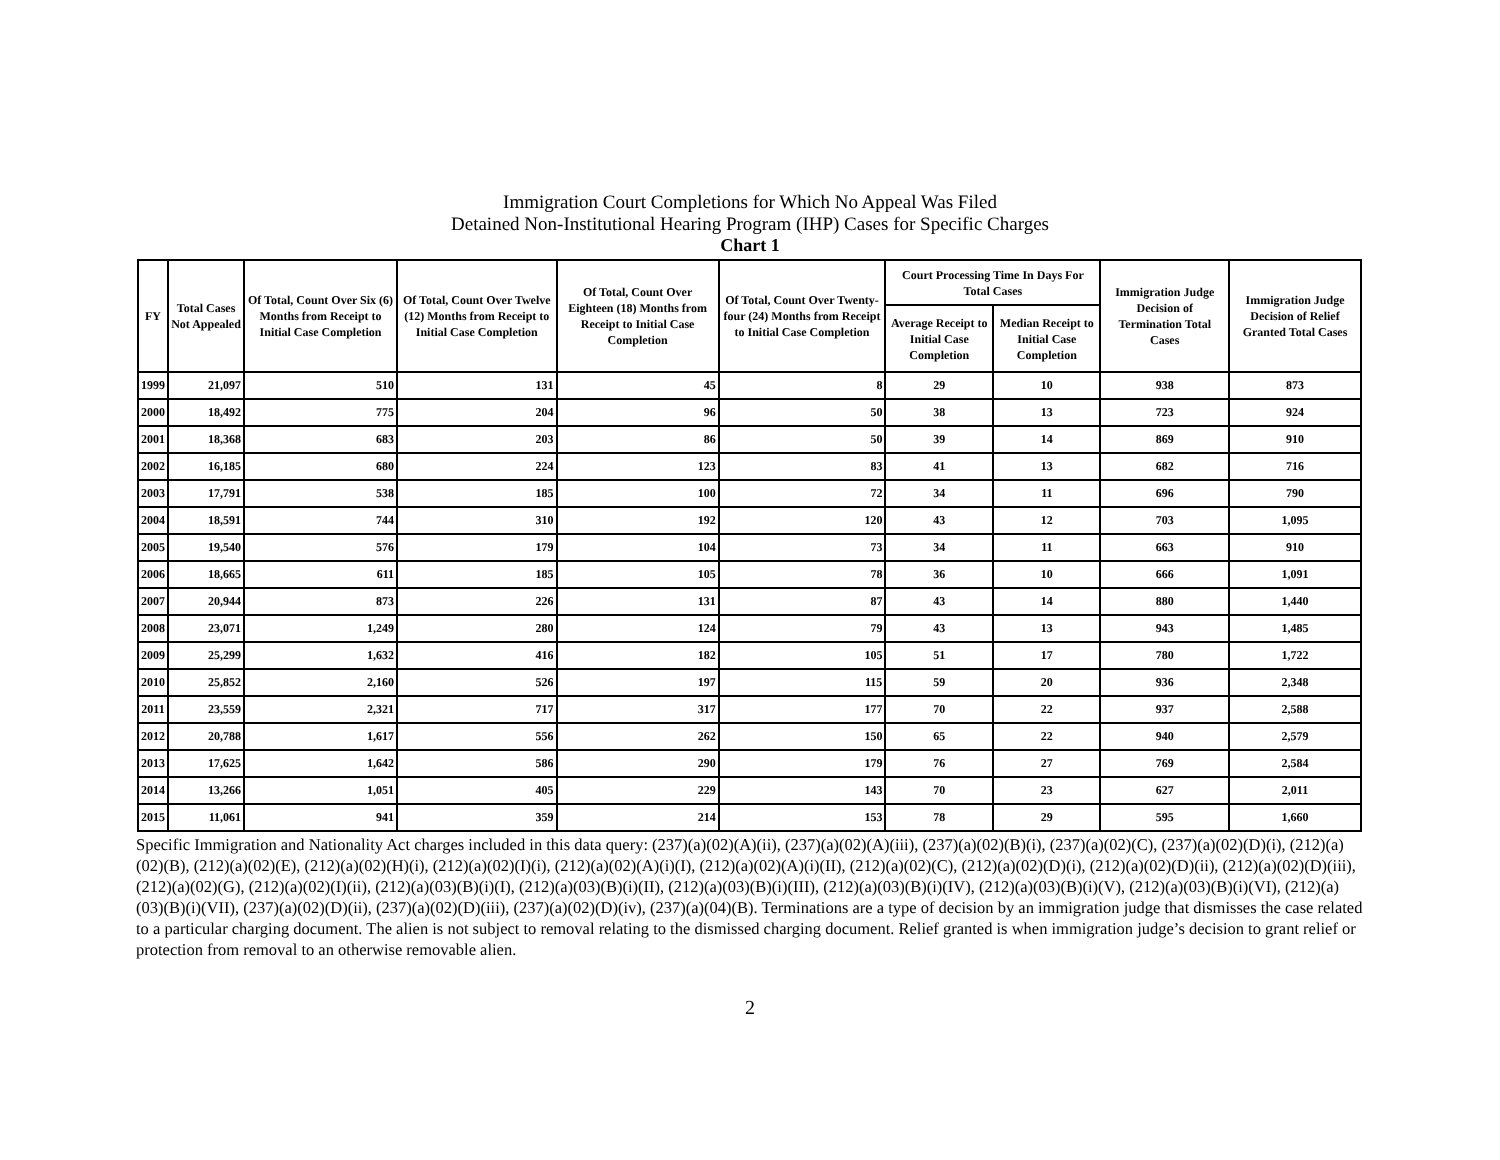Immigration Court Completions for Which No Appeal Was Filed
Detained Non-Institutional Hearing Program (IHP) Cases for Specific Charges
Chart 1
| FY | Total Cases Not Appealed | Of Total, Count Over Six (6) Months from Receipt to Initial Case Completion | Of Total, Count Over Twelve (12) Months from Receipt to Initial Case Completion | Of Total, Count Over Eighteen (18) Months from Receipt to Initial Case Completion | Of Total, Count Over Twenty-four (24) Months from Receipt to Initial Case Completion | Court Processing Time In Days For Total Cases | | Immigration Judge Decision of Termination Total Cases | Immigration Judge Decision of Relief Granted Total Cases |
| --- | --- | --- | --- | --- | --- | --- | --- | --- | --- |
| | | | | | | Average Receipt to Initial Case Completion | Median Receipt to Initial Case Completion | | |
| 1999 | 21,097 | 510 | 131 | 45 | 8 | 29 | 10 | 938 | 873 |
| 2000 | 18,492 | 775 | 204 | 96 | 50 | 38 | 13 | 723 | 924 |
| 2001 | 18,368 | 683 | 203 | 86 | 50 | 39 | 14 | 869 | 910 |
| 2002 | 16,185 | 680 | 224 | 123 | 83 | 41 | 13 | 682 | 716 |
| 2003 | 17,791 | 538 | 185 | 100 | 72 | 34 | 11 | 696 | 790 |
| 2004 | 18,591 | 744 | 310 | 192 | 120 | 43 | 12 | 703 | 1,095 |
| 2005 | 19,540 | 576 | 179 | 104 | 73 | 34 | 11 | 663 | 910 |
| 2006 | 18,665 | 611 | 185 | 105 | 78 | 36 | 10 | 666 | 1,091 |
| 2007 | 20,944 | 873 | 226 | 131 | 87 | 43 | 14 | 880 | 1,440 |
| 2008 | 23,071 | 1,249 | 280 | 124 | 79 | 43 | 13 | 943 | 1,485 |
| 2009 | 25,299 | 1,632 | 416 | 182 | 105 | 51 | 17 | 780 | 1,722 |
| 2010 | 25,852 | 2,160 | 526 | 197 | 115 | 59 | 20 | 936 | 2,348 |
| 2011 | 23,559 | 2,321 | 717 | 317 | 177 | 70 | 22 | 937 | 2,588 |
| 2012 | 20,788 | 1,617 | 556 | 262 | 150 | 65 | 22 | 940 | 2,579 |
| 2013 | 17,625 | 1,642 | 586 | 290 | 179 | 76 | 27 | 769 | 2,584 |
| 2014 | 13,266 | 1,051 | 405 | 229 | 143 | 70 | 23 | 627 | 2,011 |
| 2015 | 11,061 | 941 | 359 | 214 | 153 | 78 | 29 | 595 | 1,660 |
Specific Immigration and Nationality Act charges included in this data query: (237)(a)(02)(A)(ii), (237)(a)(02)(A)(iii), (237)(a)(02)(B)(i), (237)(a)(02)(C), (237)(a)(02)(D)(i), (212)(a)(02)(B), (212)(a)(02)(E), (212)(a)(02)(H)(i), (212)(a)(02)(I)(i), (212)(a)(02)(A)(i)(I), (212)(a)(02)(A)(i)(II), (212)(a)(02)(C), (212)(a)(02)(D)(i), (212)(a)(02)(D)(ii), (212)(a)(02)(D)(iii), (212)(a)(02)(G), (212)(a)(02)(I)(ii), (212)(a)(03)(B)(i)(I), (212)(a)(03)(B)(i)(II), (212)(a)(03)(B)(i)(III), (212)(a)(03)(B)(i)(IV), (212)(a)(03)(B)(i)(V), (212)(a)(03)(B)(i)(VI), (212)(a)(03)(B)(i)(VII), (237)(a)(02)(D)(ii), (237)(a)(02)(D)(iii), (237)(a)(02)(D)(iv), (237)(a)(04)(B). Terminations are a type of decision by an immigration judge that dismisses the case related to a particular charging document. The alien is not subject to removal relating to the dismissed charging document. Relief granted is when immigration judge’s decision to grant relief or protection from removal to an otherwise removable alien.
2